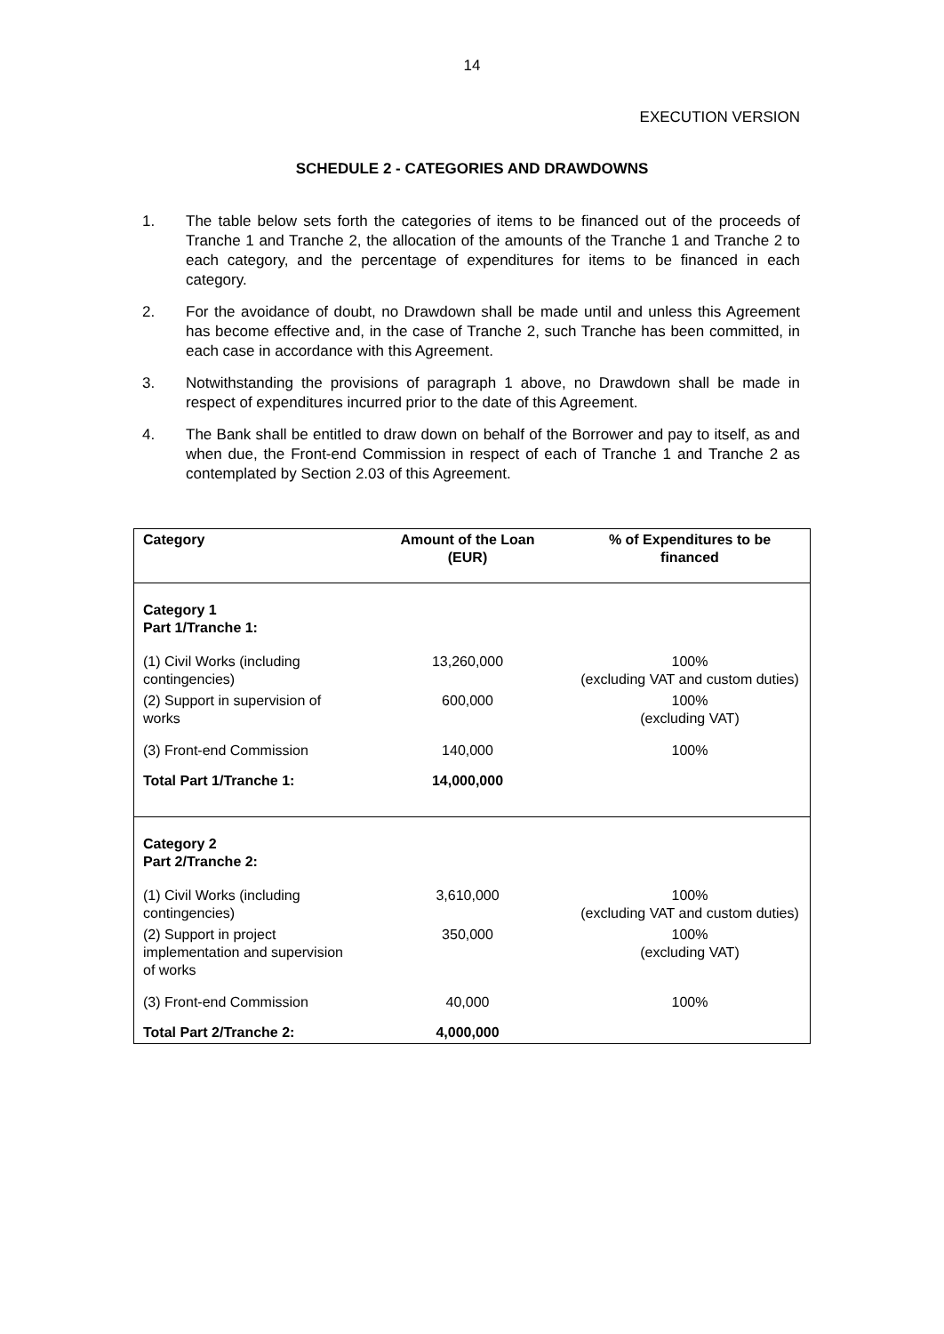14
EXECUTION VERSION
SCHEDULE 2 - CATEGORIES AND DRAWDOWNS
1. The table below sets forth the categories of items to be financed out of the proceeds of Tranche 1 and Tranche 2, the allocation of the amounts of the Tranche 1 and Tranche 2 to each category, and the percentage of expenditures for items to be financed in each category.
2. For the avoidance of doubt, no Drawdown shall be made until and unless this Agreement has become effective and, in the case of Tranche 2, such Tranche has been committed, in each case in accordance with this Agreement.
3. Notwithstanding the provisions of paragraph 1 above, no Drawdown shall be made in respect of expenditures incurred prior to the date of this Agreement.
4. The Bank shall be entitled to draw down on behalf of the Borrower and pay to itself, as and when due, the Front-end Commission in respect of each of Tranche 1 and Tranche 2 as contemplated by Section 2.03 of this Agreement.
| Category | Amount of the Loan (EUR) | % of Expenditures to be financed |
| --- | --- | --- |
| Category 1 Part 1/Tranche 1: | | |
| (1) Civil Works (including contingencies) | 13,260,000 | 100% (excluding VAT and custom duties) |
| (2) Support in supervision of works | 600,000 | 100% (excluding VAT) |
| (3) Front-end Commission | 140,000 | 100% |
| Total Part 1/Tranche 1: | 14,000,000 | |
| Category 2 Part 2/Tranche 2: | | |
| (1) Civil Works (including contingencies) | 3,610,000 | 100% (excluding VAT and custom duties) |
| (2) Support in project implementation and supervision of works | 350,000 | 100% (excluding VAT) |
| (3) Front-end Commission | 40,000 | 100% |
| Total Part 2/Tranche 2: | 4,000,000 | |